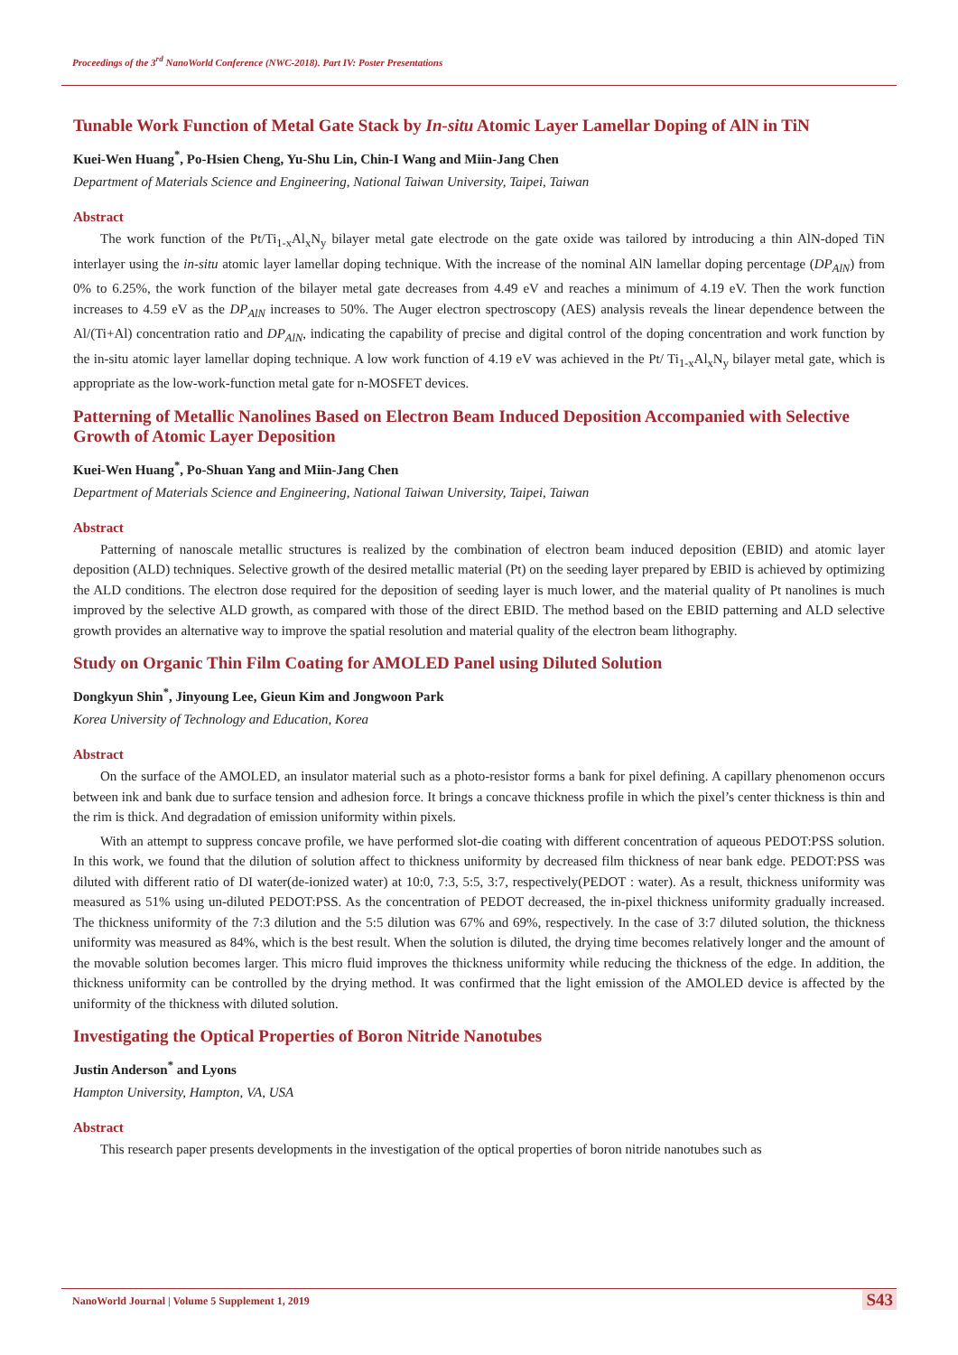Proceedings of the 3<sup>rd</sup> NanoWorld Conference (NWC-2018). Part IV: Poster Presentations
Tunable Work Function of Metal Gate Stack by In-situ Atomic Layer Lamellar Doping of AlN in TiN
Kuei-Wen Huang<sup>*</sup>, Po-Hsien Cheng, Yu-Shu Lin, Chin-I Wang and Miin-Jang Chen
Department of Materials Science and Engineering, National Taiwan University, Taipei, Taiwan
Abstract
The work function of the Pt/Ti<sub>1-x</sub>Al<sub>x</sub>N<sub>y</sub> bilayer metal gate electrode on the gate oxide was tailored by introducing a thin AlN-doped TiN interlayer using the in-situ atomic layer lamellar doping technique. With the increase of the nominal AlN lamellar doping percentage (DP<sub>AlN</sub>) from 0% to 6.25%, the work function of the bilayer metal gate decreases from 4.49 eV and reaches a minimum of 4.19 eV. Then the work function increases to 4.59 eV as the DP<sub>AlN</sub> increases to 50%. The Auger electron spectroscopy (AES) analysis reveals the linear dependence between the Al/(Ti+Al) concentration ratio and DP<sub>AlN</sub>, indicating the capability of precise and digital control of the doping concentration and work function by the in-situ atomic layer lamellar doping technique. A low work function of 4.19 eV was achieved in the Pt/ Ti<sub>1-x</sub>Al<sub>x</sub>N<sub>y</sub> bilayer metal gate, which is appropriate as the low-work-function metal gate for n-MOSFET devices.
Patterning of Metallic Nanolines Based on Electron Beam Induced Deposition Accompanied with Selective Growth of Atomic Layer Deposition
Kuei-Wen Huang<sup>*</sup>, Po-Shuan Yang and Miin-Jang Chen
Department of Materials Science and Engineering, National Taiwan University, Taipei, Taiwan
Abstract
Patterning of nanoscale metallic structures is realized by the combination of electron beam induced deposition (EBID) and atomic layer deposition (ALD) techniques. Selective growth of the desired metallic material (Pt) on the seeding layer prepared by EBID is achieved by optimizing the ALD conditions. The electron dose required for the deposition of seeding layer is much lower, and the material quality of Pt nanolines is much improved by the selective ALD growth, as compared with those of the direct EBID. The method based on the EBID patterning and ALD selective growth provides an alternative way to improve the spatial resolution and material quality of the electron beam lithography.
Study on Organic Thin Film Coating for AMOLED Panel using Diluted Solution
Dongkyun Shin<sup>*</sup>, Jinyoung Lee, Gieun Kim and Jongwoon Park
Korea University of Technology and Education, Korea
Abstract
On the surface of the AMOLED, an insulator material such as a photo-resistor forms a bank for pixel defining. A capillary phenomenon occurs between ink and bank due to surface tension and adhesion force. It brings a concave thickness profile in which the pixel’s center thickness is thin and the rim is thick. And degradation of emission uniformity within pixels.
With an attempt to suppress concave profile, we have performed slot-die coating with different concentration of aqueous PEDOT:PSS solution. In this work, we found that the dilution of solution affect to thickness uniformity by decreased film thickness of near bank edge. PEDOT:PSS was diluted with different ratio of DI water(de-ionized water) at 10:0, 7:3, 5:5, 3:7, respectively(PEDOT : water). As a result, thickness uniformity was measured as 51% using un-diluted PEDOT:PSS. As the concentration of PEDOT decreased, the in-pixel thickness uniformity gradually increased. The thickness uniformity of the 7:3 dilution and the 5:5 dilution was 67% and 69%, respectively. In the case of 3:7 diluted solution, the thickness uniformity was measured as 84%, which is the best result. When the solution is diluted, the drying time becomes relatively longer and the amount of the movable solution becomes larger. This micro fluid improves the thickness uniformity while reducing the thickness of the edge. In addition, the thickness uniformity can be controlled by the drying method. It was confirmed that the light emission of the AMOLED device is affected by the uniformity of the thickness with diluted solution.
Investigating the Optical Properties of Boron Nitride Nanotubes
Justin Anderson<sup>*</sup> and Lyons
Hampton University, Hampton, VA, USA
Abstract
This research paper presents developments in the investigation of the optical properties of boron nitride nanotubes such as
NanoWorld Journal | Volume 5 Supplement 1, 2019
S43